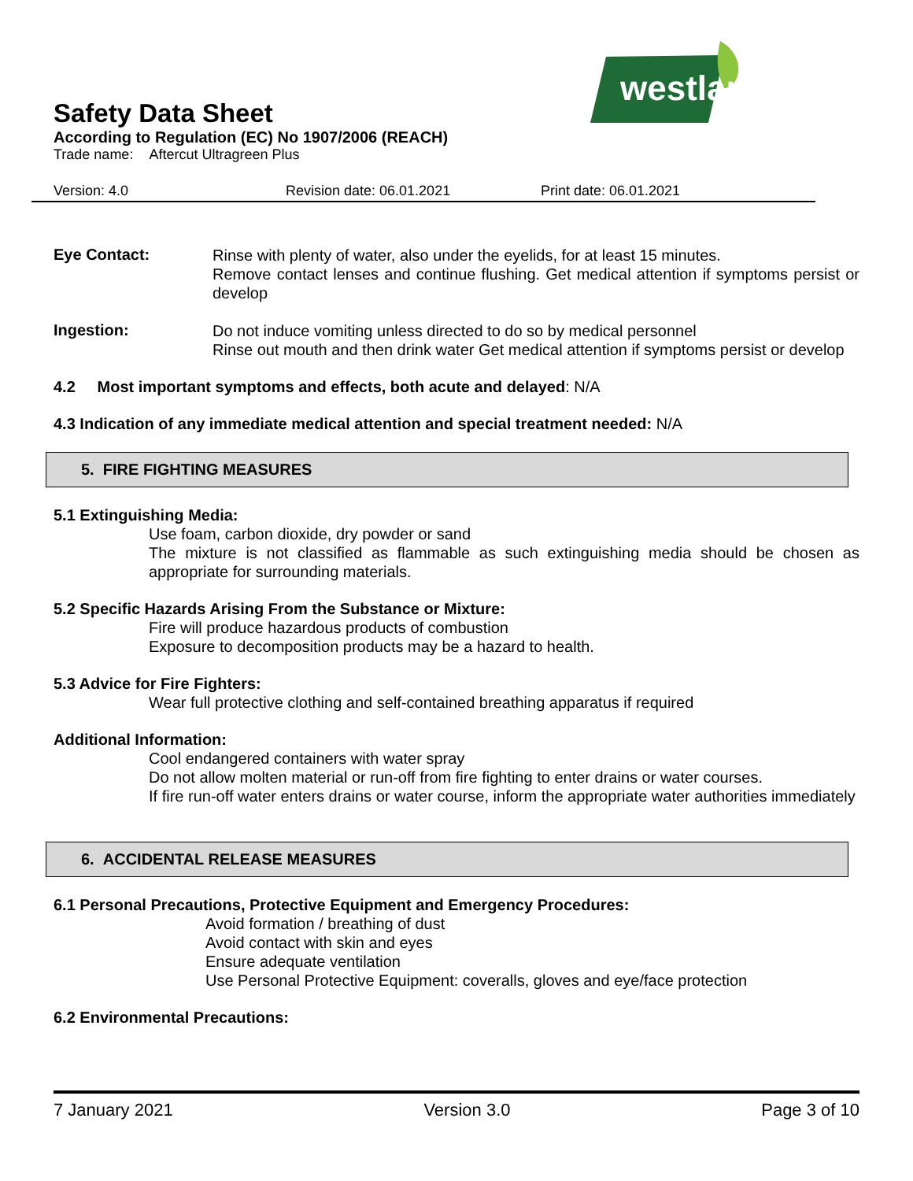westland
Safety Data Sheet
According to Regulation (EC) No 1907/2006 (REACH)
Trade name: Aftercut Ultragreen Plus
Version: 4.0 Revision date: 06.01.2021 Print date: 06.01.2021
Eye Contact:
Rinse with plenty of water, also under the eyelids, for at least 15 minutes.
Remove contact lenses and continue flushing. Get medical attention if symptoms persist or develop
Ingestion:
Do not induce vomiting unless directed to do so by medical personnel
Rinse out mouth and then drink water Get medical attention if symptoms persist or develop
4.2 Most important symptoms and effects, both acute and delayed: N/A
4.3 Indication of any immediate medical attention and special treatment needed: N/A
5. FIRE FIGHTING MEASURES
5.1 Extinguishing Media:
Use foam, carbon dioxide, dry powder or sand
The mixture is not classified as flammable as such extinguishing media should be chosen as appropriate for surrounding materials.
5.2 Specific Hazards Arising From the Substance or Mixture:
Fire will produce hazardous products of combustion
Exposure to decomposition products may be a hazard to health.
5.3 Advice for Fire Fighters:
Wear full protective clothing and self-contained breathing apparatus if required
Additional Information:
Cool endangered containers with water spray
Do not allow molten material or run-off from fire fighting to enter drains or water courses.
If fire run-off water enters drains or water course, inform the appropriate water authorities immediately
6. ACCIDENTAL RELEASE MEASURES
6.1 Personal Precautions, Protective Equipment and Emergency Procedures:
Avoid formation / breathing of dust
Avoid contact with skin and eyes
Ensure adequate ventilation
Use Personal Protective Equipment: coveralls, gloves and eye/face protection
6.2 Environmental Precautions:
7 January 2021 Version 3.0 Page 3 of 10